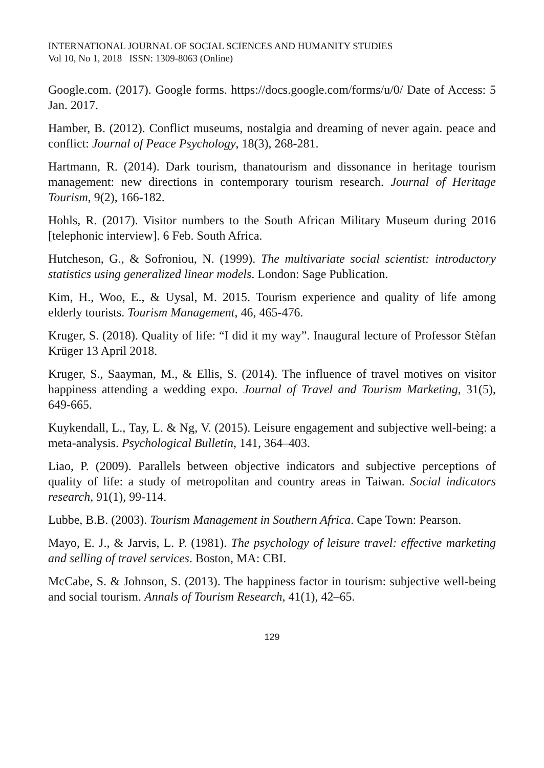INTERNATIONAL JOURNAL OF SOCIAL SCIENCES AND HUMANITY STUDIES
Vol 10, No 1, 2018 ISSN: 1309-8063 (Online)
Google.com. (2017). Google forms. https://docs.google.com/forms/u/0/ Date of Access: 5 Jan. 2017.
Hamber, B. (2012). Conflict museums, nostalgia and dreaming of never again. peace and conflict: Journal of Peace Psychology, 18(3), 268-281.
Hartmann, R. (2014). Dark tourism, thanatourism and dissonance in heritage tourism management: new directions in contemporary tourism research. Journal of Heritage Tourism, 9(2), 166-182.
Hohls, R. (2017). Visitor numbers to the South African Military Museum during 2016 [telephonic interview]. 6 Feb. South Africa.
Hutcheson, G., & Sofroniou, N. (1999). The multivariate social scientist: introductory statistics using generalized linear models. London: Sage Publication.
Kim, H., Woo, E., & Uysal, M. 2015. Tourism experience and quality of life among elderly tourists. Tourism Management, 46, 465-476.
Kruger, S. (2018). Quality of life: “I did it my way”. Inaugural lecture of Professor Stèfan Krüger 13 April 2018.
Kruger, S., Saayman, M., & Ellis, S. (2014). The influence of travel motives on visitor happiness attending a wedding expo. Journal of Travel and Tourism Marketing, 31(5), 649-665.
Kuykendall, L., Tay, L. & Ng, V. (2015). Leisure engagement and subjective well-being: a meta-analysis. Psychological Bulletin, 141, 364–403.
Liao, P. (2009). Parallels between objective indicators and subjective perceptions of quality of life: a study of metropolitan and country areas in Taiwan. Social indicators research, 91(1), 99-114.
Lubbe, B.B. (2003). Tourism Management in Southern Africa. Cape Town: Pearson.
Mayo, E. J., & Jarvis, L. P. (1981). The psychology of leisure travel: effective marketing and selling of travel services. Boston, MA: CBI.
McCabe, S. & Johnson, S. (2013). The happiness factor in tourism: subjective well-being and social tourism. Annals of Tourism Research, 41(1), 42–65.
129